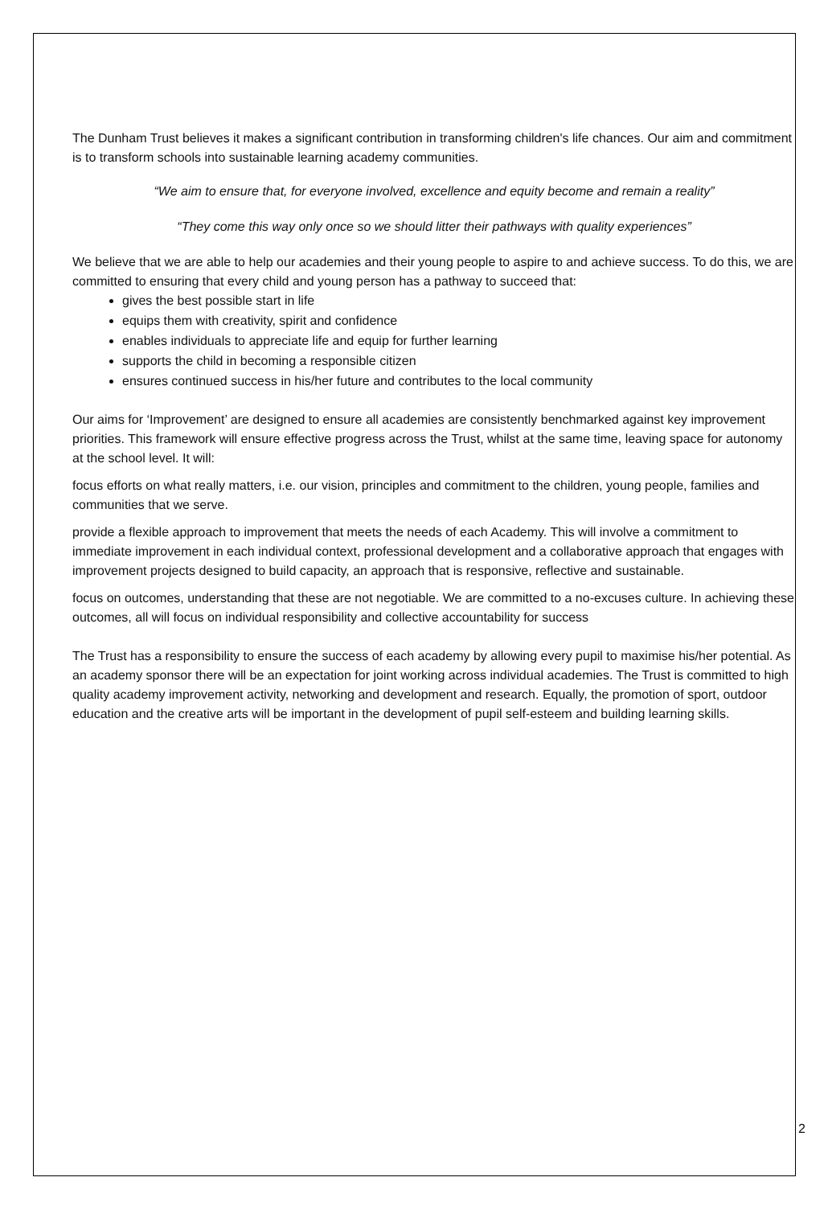The Dunham Trust believes it makes a significant contribution in transforming children's life chances. Our aim and commitment is to transform schools into sustainable learning academy communities.
“We aim to ensure that, for everyone involved, excellence and equity become and remain a reality”
“They come this way only once so we should litter their pathways with quality experiences”
We believe that we are able to help our academies and their young people to aspire to and achieve success. To do this, we are committed to ensuring that every child and young person has a pathway to succeed that:
gives the best possible start in life
equips them with creativity, spirit and confidence
enables individuals to appreciate life and equip for further learning
supports the child in becoming a responsible citizen
ensures continued success in his/her future and contributes to the local community
Our aims for ‘Improvement’ are designed to ensure all academies are consistently benchmarked against key improvement priorities. This framework will ensure effective progress across the Trust, whilst at the same time, leaving space for autonomy at the school level. It will:
focus efforts on what really matters, i.e. our vision, principles and commitment to the children, young people, families and communities that we serve.
provide a flexible approach to improvement that meets the needs of each Academy. This will involve a commitment to immediate improvement in each individual context, professional development and a collaborative approach that engages with improvement projects designed to build capacity, an approach that is responsive, reflective and sustainable.
focus on outcomes, understanding that these are not negotiable. We are committed to a no-excuses culture. In achieving these outcomes, all will focus on individual responsibility and collective accountability for success
The Trust has a responsibility to ensure the success of each academy by allowing every pupil to maximise his/her potential. As an academy sponsor there will be an expectation for joint working across individual academies. The Trust is committed to high quality academy improvement activity, networking and development and research. Equally, the promotion of sport, outdoor education and the creative arts will be important in the development of pupil self-esteem and building learning skills.
2